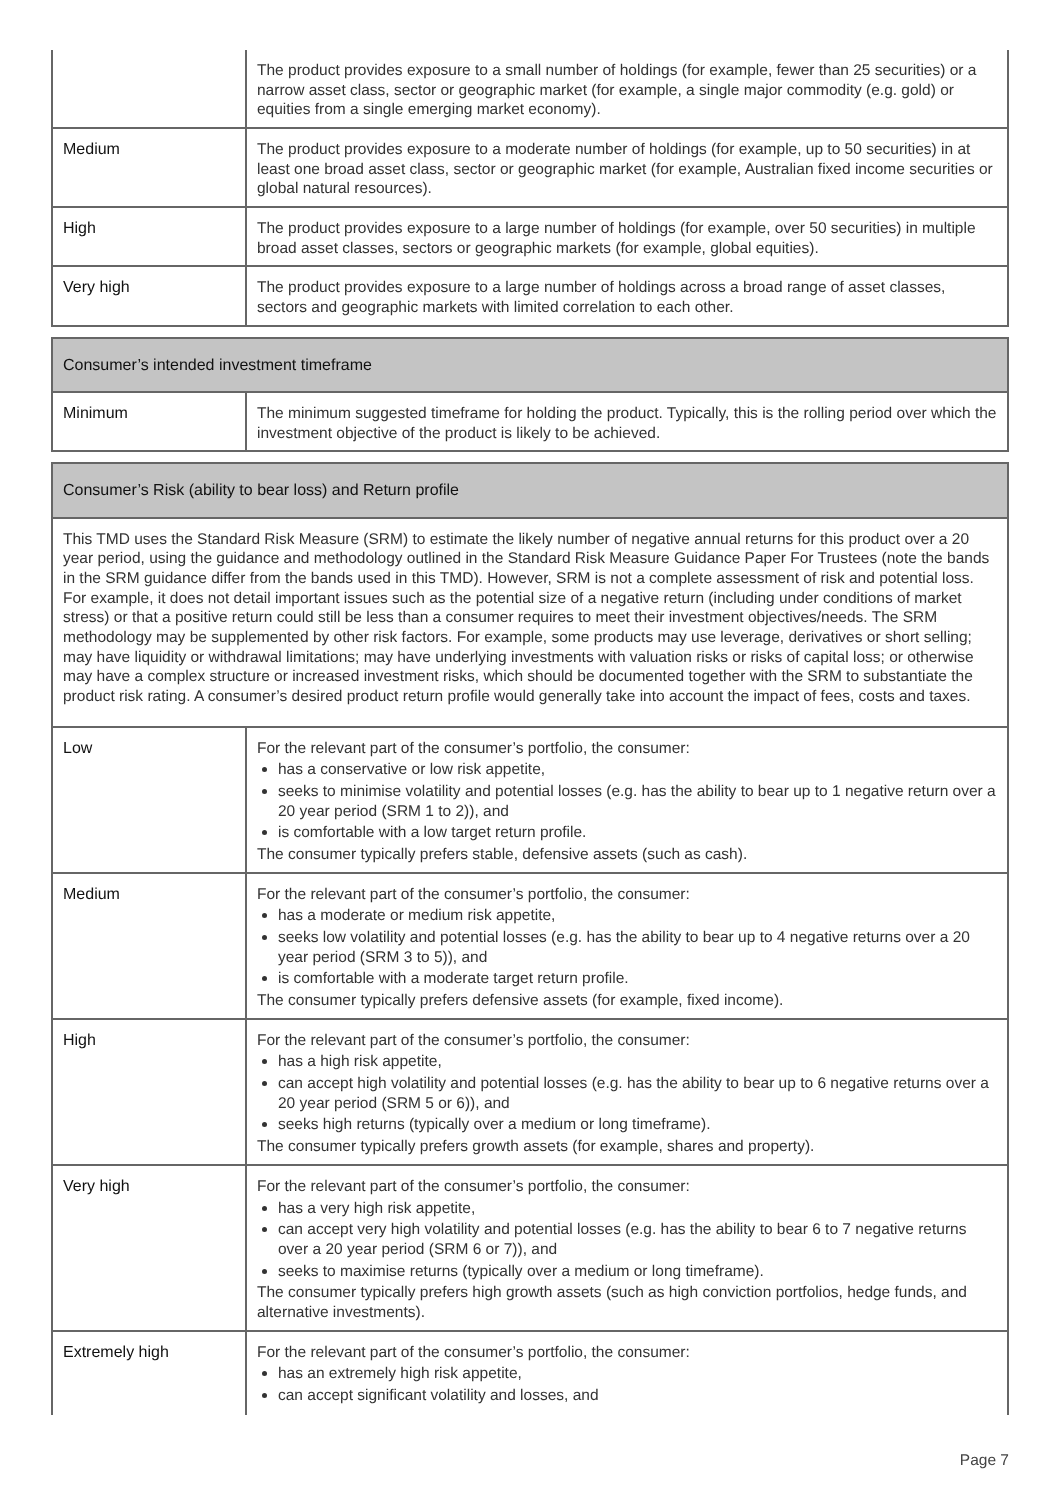| | The product provides exposure to a small number of holdings (for example, fewer than 25 securities) or a narrow asset class, sector or geographic market (for example, a single major commodity (e.g. gold) or equities from a single emerging market economy). |
| Medium | The product provides exposure to a moderate number of holdings (for example, up to 50 securities) in at least one broad asset class, sector or geographic market (for example, Australian fixed income securities or global natural resources). |
| High | The product provides exposure to a large number of holdings (for example, over 50 securities) in multiple broad asset classes, sectors or geographic markets (for example, global equities). |
| Very high | The product provides exposure to a large number of holdings across a broad range of asset classes, sectors and geographic markets with limited correlation to each other. |
| Consumer’s intended investment timeframe | |
| Minimum | The minimum suggested timeframe for holding the product. Typically, this is the rolling period over which the investment objective of the product is likely to be achieved. |
| Consumer’s Risk (ability to bear loss) and Return profile | |
| This TMD uses the Standard Risk Measure (SRM) to estimate the likely number of negative annual returns for this product over a 20 year period, using the guidance and methodology outlined in the Standard Risk Measure Guidance Paper For Trustees (note the bands in the SRM guidance differ from the bands used in this TMD). However, SRM is not a complete assessment of risk and potential loss. For example, it does not detail important issues such as the potential size of a negative return (including under conditions of market stress) or that a positive return could still be less than a consumer requires to meet their investment objectives/needs. The SRM methodology may be supplemented by other risk factors. For example, some products may use leverage, derivatives or short selling; may have liquidity or withdrawal limitations; may have underlying investments with valuation risks or risks of capital loss; or otherwise may have a complex structure or increased investment risks, which should be documented together with the SRM to substantiate the product risk rating. A consumer’s desired product return profile would generally take into account the impact of fees, costs and taxes. | |
| Low | For the relevant part of the consumer’s portfolio, the consumer: has a conservative or low risk appetite, seeks to minimise volatility and potential losses (e.g. has the ability to bear up to 1 negative return over a 20 year period (SRM 1 to 2)), and is comfortable with a low target return profile. The consumer typically prefers stable, defensive assets (such as cash). |
| Medium | For the relevant part of the consumer’s portfolio, the consumer: has a moderate or medium risk appetite, seeks low volatility and potential losses (e.g. has the ability to bear up to 4 negative returns over a 20 year period (SRM 3 to 5)), and is comfortable with a moderate target return profile. The consumer typically prefers defensive assets (for example, fixed income). |
| High | For the relevant part of the consumer’s portfolio, the consumer: has a high risk appetite, can accept high volatility and potential losses (e.g. has the ability to bear up to 6 negative returns over a 20 year period (SRM 5 or 6)), and seeks high returns (typically over a medium or long timeframe). The consumer typically prefers growth assets (for example, shares and property). |
| Very high | For the relevant part of the consumer’s portfolio, the consumer: has a very high risk appetite, can accept very high volatility and potential losses (e.g. has the ability to bear 6 to 7 negative returns over a 20 year period (SRM 6 or 7)), and seeks to maximise returns (typically over a medium or long timeframe). The consumer typically prefers high growth assets (such as high conviction portfolios, hedge funds, and alternative investments). |
| Extremely high | For the relevant part of the consumer’s portfolio, the consumer: has an extremely high risk appetite, can accept significant volatility and losses, and |
Page 7